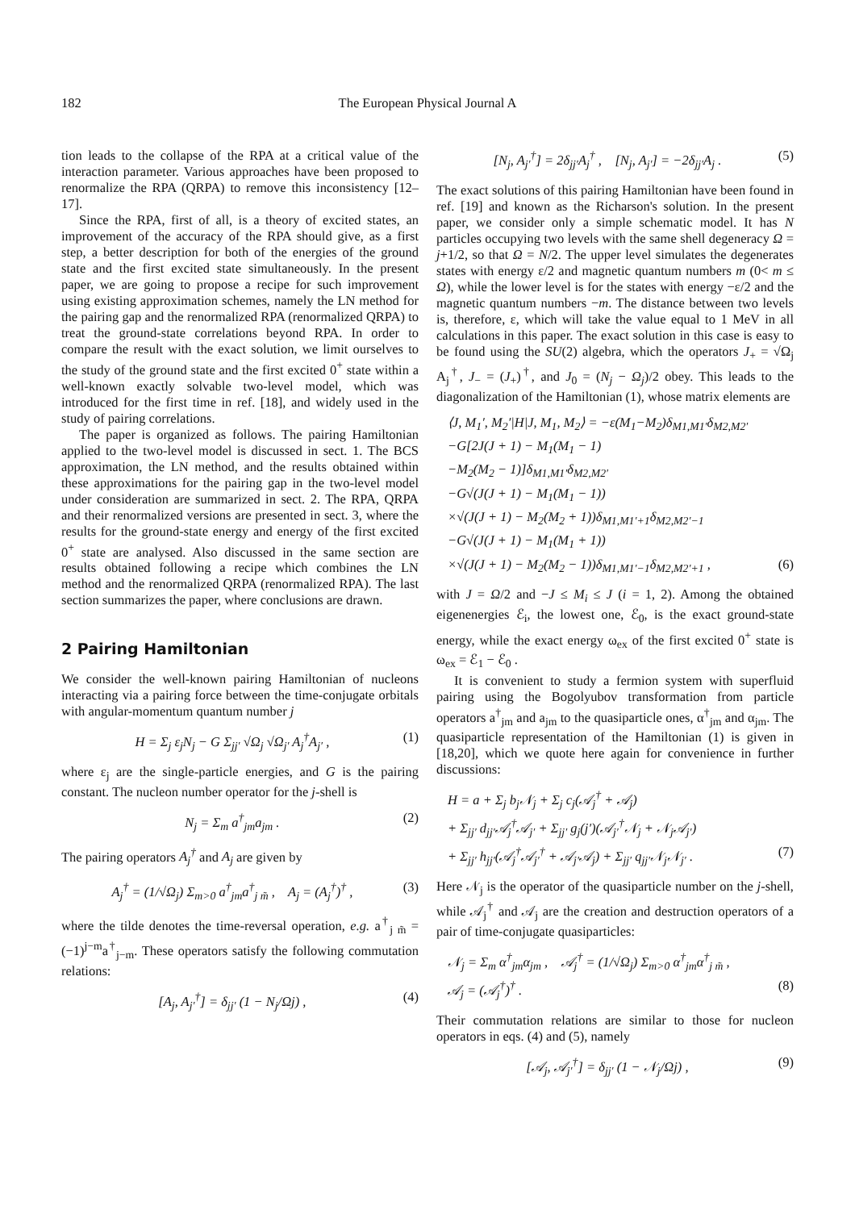182 The European Physical Journal A
tion leads to the collapse of the RPA at a critical value of the interaction parameter. Various approaches have been proposed to renormalize the RPA (QRPA) to remove this inconsistency [12–17].
Since the RPA, first of all, is a theory of excited states, an improvement of the accuracy of the RPA should give, as a first step, a better description for both of the energies of the ground state and the first excited state simultaneously. In the present paper, we are going to propose a recipe for such improvement using existing approximation schemes, namely the LN method for the pairing gap and the renormalized RPA (renormalized QRPA) to treat the ground-state correlations beyond RPA. In order to compare the result with the exact solution, we limit ourselves to the study of the ground state and the first excited 0<sup>+</sup> state within a well-known exactly solvable two-level model, which was introduced for the first time in ref. [18], and widely used in the study of pairing correlations.
The paper is organized as follows. The pairing Hamiltonian applied to the two-level model is discussed in sect. 1. The BCS approximation, the LN method, and the results obtained within these approximations for the pairing gap in the two-level model under consideration are summarized in sect. 2. The RPA, QRPA and their renormalized versions are presented in sect. 3, where the results for the ground-state energy and energy of the first excited 0<sup>+</sup> state are analysed. Also discussed in the same section are results obtained following a recipe which combines the LN method and the renormalized QRPA (renormalized RPA). The last section summarizes the paper, where conclusions are drawn.
2 Pairing Hamiltonian
We consider the well-known pairing Hamiltonian of nucleons interacting via a pairing force between the time-conjugate orbitals with angular-momentum quantum number j
H = Σ<sub>j</sub> ε<sub>j</sub>N<sub>j</sub> − G Σ<sub>jj′</sub> √Ω<sub>j</sub> √Ω<sub>j′</sub> A<sub>j</sub><sup>†</sup>A<sub>j′</sub> , (1)
where ε<sub>j</sub> are the single-particle energies, and G is the pairing constant. The nucleon number operator for the j-shell is
N<sub>j</sub> = Σ<sub>m</sub> a<sup>†</sup><sub>jm</sub>a<sub>jm</sub> . (2)
The pairing operators A<sub>j</sub><sup>†</sup> and A<sub>j</sub> are given by
A<sub>j</sub><sup>†</sup> = (1/√Ω<sub>j</sub>) Σ<sub>m>0</sub> a<sup>†</sup><sub>jm</sub>a<sup>†</sup><sub>j m̃</sub> , A<sub>j</sub> = (A<sub>j</sub><sup>†</sup>)<sup>†</sup> , (3)
where the tilde denotes the time-reversal operation, e.g. a<sup>†</sup><sub>j m̃</sub> = (−1)<sup>j−m</sup>a<sup>†</sup><sub>j−m</sub>. These operators satisfy the following commutation relations:
[A<sub>j</sub>, A<sub>j′</sub><sup>†</sup>] = δ<sub>jj′</sub> (1 − N<sub>j</sub>/Ωj) , (4)
[N<sub>j</sub>, A<sub>j′</sub><sup>†</sup>] = 2δ<sub>jj′</sub>A<sub>j</sub><sup>†</sup> , [N<sub>j</sub>, A<sub>j′</sub>] = −2δ<sub>jj′</sub>A<sub>j</sub> . (5)
The exact solutions of this pairing Hamiltonian have been found in ref. [19] and known as the Richarson's solution. In the present paper, we consider only a simple schematic model. It has N particles occupying two levels with the same shell degeneracy Ω = j+1/2, so that Ω = N/2. The upper level simulates the degenerates states with energy ε/2 and magnetic quantum numbers m (0< m ≤ Ω), while the lower level is for the states with energy −ε/2 and the magnetic quantum numbers −m. The distance between two levels is, therefore, ε, which will take the value equal to 1 MeV in all calculations in this paper. The exact solution in this case is easy to be found using the SU(2) algebra, which the operators J<sub>+</sub> = √Ω<sub>j</sub> A<sub>j</sub><sup>†</sup>, J<sub>−</sub> = (J<sub>+</sub>)<sup>†</sup>, and J<sub>0</sub> = (N<sub>j</sub> − Ω<sub>j</sub>)/2 obey. This leads to the diagonalization of the Hamiltonian (1), whose matrix elements are
⟨J, M<sub>1</sub>′, M<sub>2</sub>′|H|J, M<sub>1</sub>, M<sub>2</sub>⟩ = −ε(M<sub>1</sub>−M<sub>2</sub>)δ<sub>M1,M1′</sub>δ<sub>M2,M2′</sub>
−G[2J(J + 1) − M<sub>1</sub>(M<sub>1</sub> − 1)
−M<sub>2</sub>(M<sub>2</sub> − 1)]δ<sub>M1,M1′</sub>δ<sub>M2,M2′</sub>
−G√(J(J + 1) − M<sub>1</sub>(M<sub>1</sub> − 1))
×√(J(J + 1) − M<sub>2</sub>(M<sub>2</sub> + 1))δ<sub>M1,M1′+1</sub>δ<sub>M2,M2′−1</sub>
−G√(J(J + 1) − M<sub>1</sub>(M<sub>1</sub> + 1))
×√(J(J + 1) − M<sub>2</sub>(M<sub>2</sub> − 1))δ<sub>M1,M1′−1</sub>δ<sub>M2,M2′+1</sub> , (6)
with J = Ω/2 and −J ≤ M<sub>i</sub> ≤ J (i = 1, 2). Among the obtained eigenenergies ℰ<sub>i</sub>, the lowest one, ℰ<sub>0</sub>, is the exact ground-state energy, while the exact energy ω<sub>ex</sub> of the first excited 0<sup>+</sup> state is ω<sub>ex</sub> = ℰ<sub>1</sub> − ℰ<sub>0</sub> .
It is convenient to study a fermion system with superfluid pairing using the Bogolyubov transformation from particle operators a<sup>†</sup><sub>jm</sub> and a<sub>jm</sub> to the quasiparticle ones, α<sup>†</sup><sub>jm</sub> and α<sub>jm</sub>. The quasiparticle representation of the Hamiltonian (1) is given in [18,20], which we quote here again for convenience in further discussions:
H = a + Σ<sub>j</sub> b<sub>j</sub>𝒩<sub>j</sub> + Σ<sub>j</sub> c<sub>j</sub>(𝒜<sub>j</sub><sup>†</sup> + 𝒜<sub>j</sub>)
+ Σ<sub>jj′</sub> d<sub>jj′</sub>𝒜<sub>j</sub><sup>†</sup>𝒜<sub>j′</sub> + Σ<sub>jj′</sub> g<sub>j</sub>(j′)(𝒜<sub>j′</sub><sup>†</sup>𝒩<sub>j</sub> + 𝒩<sub>j</sub>𝒜<sub>j′</sub>)
+ Σ<sub>jj′</sub> h<sub>jj′</sub>(𝒜<sub>j</sub><sup>†</sup>𝒜<sub>j′</sub><sup>†</sup> + 𝒜<sub>j′</sub>𝒜<sub>j</sub>) + Σ<sub>jj′</sub> q<sub>jj′</sub>𝒩<sub>j</sub>𝒩<sub>j′</sub> . (7)
Here 𝒩<sub>j</sub> is the operator of the quasiparticle number on the j-shell, while 𝒜<sub>j</sub><sup>†</sup> and 𝒜<sub>j</sub> are the creation and destruction operators of a pair of time-conjugate quasiparticles:
𝒩<sub>j</sub> = Σ<sub>m</sub> α<sup>†</sup><sub>jm</sub>α<sub>jm</sub> , 𝒜<sub>j</sub><sup>†</sup> = (1/√Ω<sub>j</sub>) Σ<sub>m>0</sub> α<sup>†</sup><sub>jm</sub>α<sup>†</sup><sub>j m̃</sub> ,
𝒜<sub>j</sub> = (𝒜<sub>j</sub><sup>†</sup>)<sup>†</sup> . (8)
Their commutation relations are similar to those for nucleon operators in eqs. (4) and (5), namely
[𝒜<sub>j</sub>, 𝒜<sub>j′</sub><sup>†</sup>] = δ<sub>jj′</sub> (1 − 𝒩<sub>j</sub>/Ωj) , (9)